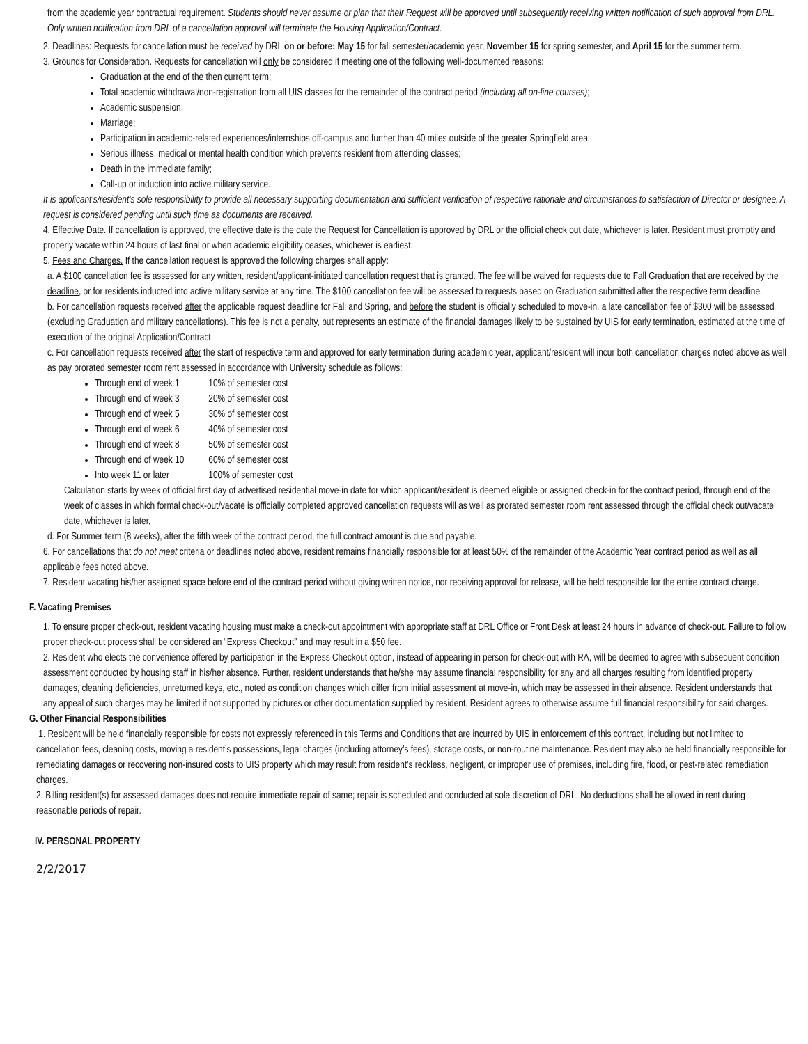from the academic year contractual requirement. Students should never assume or plan that their Request will be approved until subsequently receiving written notification of such approval from DRL. Only written notification from DRL of a cancellation approval will terminate the Housing Application/Contract.
2. Deadlines: Requests for cancellation must be received by DRL on or before: May 15 for fall semester/academic year, November 15 for spring semester, and April 15 for the summer term.
3. Grounds for Consideration. Requests for cancellation will only be considered if meeting one of the following well-documented reasons:
Graduation at the end of the then current term;
Total academic withdrawal/non-registration from all UIS classes for the remainder of the contract period (including all on-line courses);
Academic suspension;
Marriage;
Participation in academic-related experiences/internships off-campus and further than 40 miles outside of the greater Springfield area;
Serious illness, medical or mental health condition which prevents resident from attending classes;
Death in the immediate family;
Call-up or induction into active military service.
It is applicant's/resident's sole responsibility to provide all necessary supporting documentation and sufficient verification of respective rationale and circumstances to satisfaction of Director or designee. A request is considered pending until such time as documents are received.
4. Effective Date. If cancellation is approved, the effective date is the date the Request for Cancellation is approved by DRL or the official check out date, whichever is later. Resident must promptly and properly vacate within 24 hours of last final or when academic eligibility ceases, whichever is earliest.
5. Fees and Charges. If the cancellation request is approved the following charges shall apply:
a. A $100 cancellation fee is assessed for any written, resident/applicant-initiated cancellation request that is granted. The fee will be waived for requests due to Fall Graduation that are received by the deadline, or for residents inducted into active military service at any time. The $100 cancellation fee will be assessed to requests based on Graduation submitted after the respective term deadline.
b. For cancellation requests received after the applicable request deadline for Fall and Spring, and before the student is officially scheduled to move-in, a late cancellation fee of $300 will be assessed (excluding Graduation and military cancellations). This fee is not a penalty, but represents an estimate of the financial damages likely to be sustained by UIS for early termination, estimated at the time of execution of the original Application/Contract.
c. For cancellation requests received after the start of respective term and approved for early termination during academic year, applicant/resident will incur both cancellation charges noted above as well as pay prorated semester room rent assessed in accordance with University schedule as follows:
Through end of week 1 10% of semester cost
Through end of week 3 20% of semester cost
Through end of week 5 30% of semester cost
Through end of week 6 40% of semester cost
Through end of week 8 50% of semester cost
Through end of week 10 60% of semester cost
Into week 11 or later 100% of semester cost
Calculation starts by week of official first day of advertised residential move-in date for which applicant/resident is deemed eligible or assigned check-in for the contract period, through end of the week of classes in which formal check-out/vacate is officially completed approved cancellation requests will as well as prorated semester room rent assessed through the official check out/vacate date, whichever is later,
d. For Summer term (8 weeks), after the fifth week of the contract period, the full contract amount is due and payable.
6. For cancellations that do not meet criteria or deadlines noted above, resident remains financially responsible for at least 50% of the remainder of the Academic Year contract period as well as all applicable fees noted above.
7. Resident vacating his/her assigned space before end of the contract period without giving written notice, nor receiving approval for release, will be held responsible for the entire contract charge.
F. Vacating Premises
1. To ensure proper check-out, resident vacating housing must make a check-out appointment with appropriate staff at DRL Office or Front Desk at least 24 hours in advance of check-out. Failure to follow proper check-out process shall be considered an “Express Checkout” and may result in a $50 fee.
2. Resident who elects the convenience offered by participation in the Express Checkout option, instead of appearing in person for check-out with RA, will be deemed to agree with subsequent condition assessment conducted by housing staff in his/her absence. Further, resident understands that he/she may assume financial responsibility for any and all charges resulting from identified property damages, cleaning deficiencies, unreturned keys, etc., noted as condition changes which differ from initial assessment at move-in, which may be assessed in their absence. Resident understands that any appeal of such charges may be limited if not supported by pictures or other documentation supplied by resident. Resident agrees to otherwise assume full financial responsibility for said charges.
G. Other Financial Responsibilities
1. Resident will be held financially responsible for costs not expressly referenced in this Terms and Conditions that are incurred by UIS in enforcement of this contract, including but not limited to cancellation fees, cleaning costs, moving a resident’s possessions, legal charges (including attorney’s fees), storage costs, or non-routine maintenance. Resident may also be held financially responsible for remediating damages or recovering non-insured costs to UIS property which may result from resident’s reckless, negligent, or improper use of premises, including fire, flood, or pest-related remediation charges.
2. Billing resident(s) for assessed damages does not require immediate repair of same; repair is scheduled and conducted at sole discretion of DRL. No deductions shall be allowed in rent during reasonable periods of repair.
IV. PERSONAL PROPERTY
2/2/2017